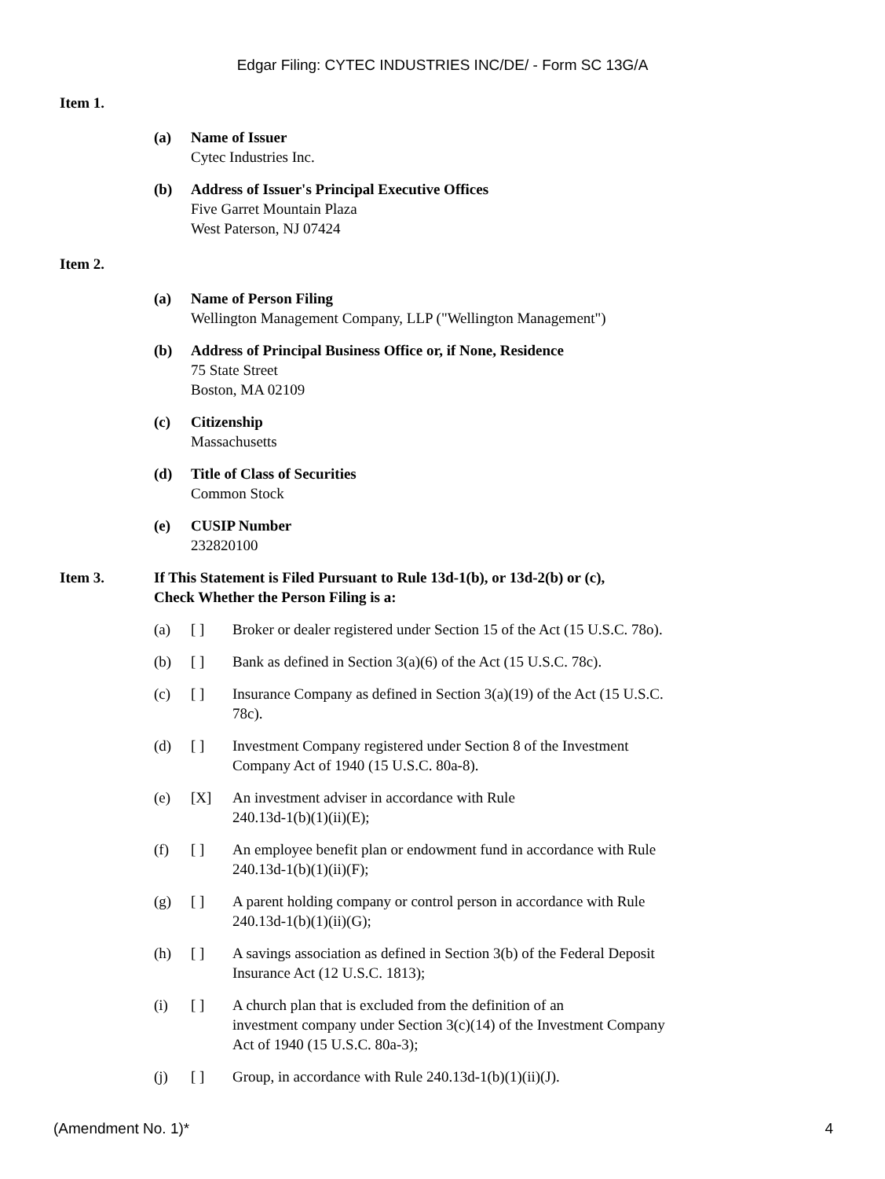Edgar Filing: CYTEC INDUSTRIES INC/DE/ - Form SC 13G/A
Item 1.
(a) Name of Issuer
Cytec Industries Inc.
(b) Address of Issuer's Principal Executive Offices
Five Garret Mountain Plaza
West Paterson, NJ 07424
Item 2.
(a) Name of Person Filing
Wellington Management Company, LLP ("Wellington Management")
(b) Address of Principal Business Office or, if None, Residence
75 State Street
Boston, MA 02109
(c) Citizenship
Massachusetts
(d) Title of Class of Securities
Common Stock
(e) CUSIP Number
232820100
Item 3. If This Statement is Filed Pursuant to Rule 13d-1(b), or 13d-2(b) or (c),
Check Whether the Person Filing is a:
(a) [ ] Broker or dealer registered under Section 15 of the Act (15 U.S.C. 78o).
(b) [ ] Bank as defined in Section 3(a)(6) of the Act (15 U.S.C. 78c).
(c) [ ] Insurance Company as defined in Section 3(a)(19) of the Act (15 U.S.C. 78c).
(d) [ ] Investment Company registered under Section 8 of the Investment Company Act of 1940 (15 U.S.C. 80a-8).
(e) [X] An investment adviser in accordance with Rule
240.13d-1(b)(1)(ii)(E);
(f) [ ] An employee benefit plan or endowment fund in accordance with Rule 240.13d-1(b)(1)(ii)(F);
(g) [ ] A parent holding company or control person in accordance with Rule 240.13d-1(b)(1)(ii)(G);
(h) [ ] A savings association as defined in Section 3(b) of the Federal Deposit Insurance Act (12 U.S.C. 1813);
(i) [ ] A church plan that is excluded from the definition of an
investment company under Section 3(c)(14) of the Investment Company Act of 1940 (15 U.S.C. 80a-3);
(j) [ ] Group, in accordance with Rule 240.13d-1(b)(1)(ii)(J).
(Amendment No. 1)* 4